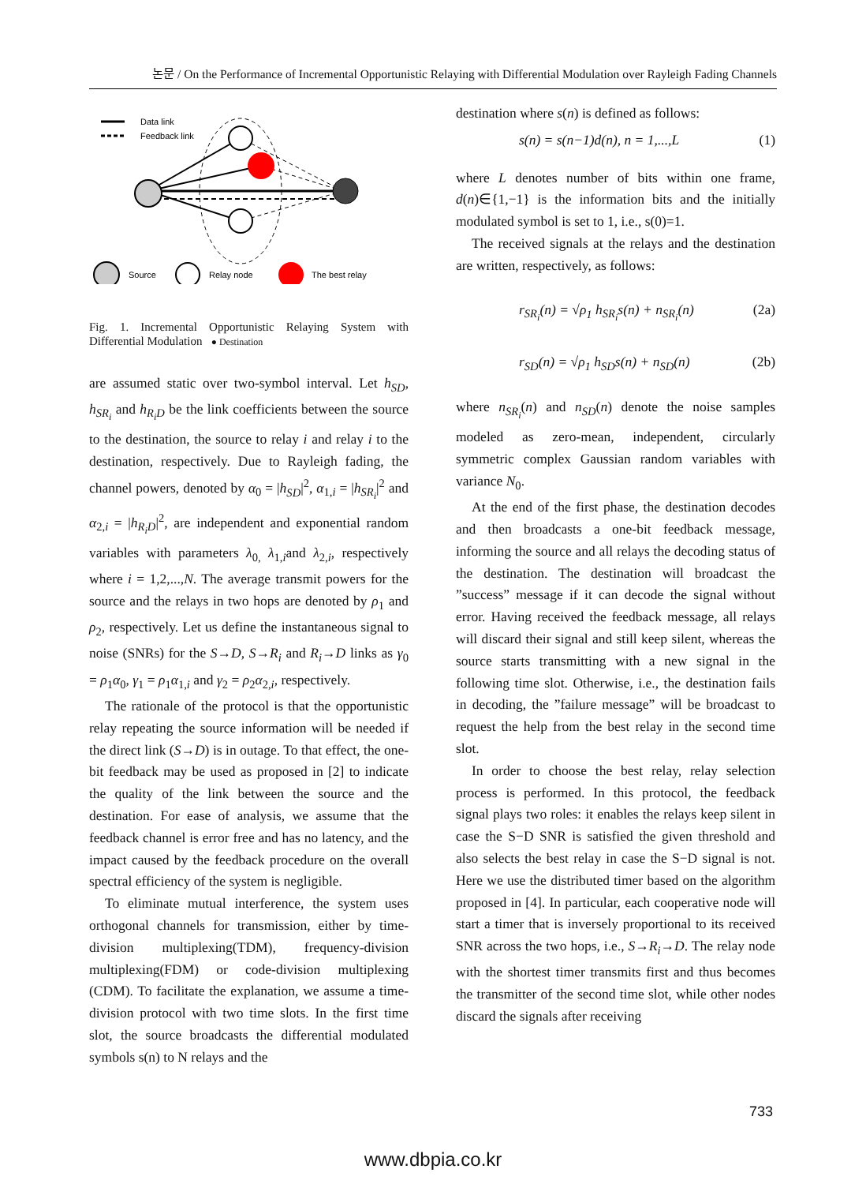논문 / On the Performance of Incremental Opportunistic Relaying with Differential Modulation over Rayleigh Fading Channels
Data link
Feedback link
Source
Relay node
The best relay
Fig. 1. Incremental Opportunistic Relaying System with Differential Modulation ● Destination
are assumed static over two-symbol interval. Let h<sub>SD</sub>, h<sub>SR<sub>i</sub></sub> and h<sub>R<sub>i</sub>D</sub> be the link coefficients between the source to the destination, the source to relay i and relay i to the destination, respectively. Due to Rayleigh fading, the channel powers, denoted by α<sub>0</sub> = |h<sub>SD</sub>|<sup>2</sup>, α<sub>1,i</sub> = |h<sub>SR<sub>i</sub></sub>|<sup>2</sup> and α<sub>2,i</sub> = |h<sub>R<sub>i</sub>D</sub>|<sup>2</sup>, are independent and exponential random variables with parameters λ<sub>0,</sub> λ<sub>1,i</sub>and λ<sub>2,i</sub>, respectively where i = 1,2,...,N. The average transmit powers for the source and the relays in two hops are denoted by ρ<sub>1</sub> and ρ<sub>2</sub>, respectively. Let us define the instantaneous signal to noise (SNRs) for the S→D, S→R<sub>i</sub> and R<sub>i</sub>→D links as γ<sub>0</sub> = ρ<sub>1</sub>α<sub>0</sub>, γ<sub>1</sub> = ρ<sub>1</sub>α<sub>1,i</sub> and γ<sub>2</sub> = ρ<sub>2</sub>α<sub>2,i</sub>, respectively.
The rationale of the protocol is that the opportunistic relay repeating the source information will be needed if the direct link (S→D) is in outage. To that effect, the one-bit feedback may be used as proposed in [2] to indicate the quality of the link between the source and the destination. For ease of analysis, we assume that the feedback channel is error free and has no latency, and the impact caused by the feedback procedure on the overall spectral efficiency of the system is negligible.
To eliminate mutual interference, the system uses orthogonal channels for transmission, either by time-division multiplexing(TDM), frequency-division multiplexing(FDM) or code-division multiplexing (CDM). To facilitate the explanation, we assume a time-division protocol with two time slots. In the first time slot, the source broadcasts the differential modulated symbols s(n) to N relays and the
destination where s(n) is defined as follows:
s(n) = s(n−1)d(n), n = 1,...,L (1)
where L denotes number of bits within one frame, d(n)∈{1,−1} is the information bits and the initially modulated symbol is set to 1, i.e., s(0)=1.
The received signals at the relays and the destination are written, respectively, as follows:
r<sub>SR<sub>i</sub></sub>(n) = √ρ<sub>1</sub> h<sub>SR<sub>i</sub></sub>s(n) + n<sub>SR<sub>i</sub></sub>(n) (2a)
r<sub>SD</sub>(n) = √ρ<sub>1</sub> h<sub>SD</sub>s(n) + n<sub>SD</sub>(n) (2b)
where n<sub>SR<sub>i</sub></sub>(n) and n<sub>SD</sub>(n) denote the noise samples modeled as zero-mean, independent, circularly symmetric complex Gaussian random variables with variance N<sub>0</sub>.
At the end of the first phase, the destination decodes and then broadcasts a one-bit feedback message, informing the source and all relays the decoding status of the destination. The destination will broadcast the ”success” message if it can decode the signal without error. Having received the feedback message, all relays will discard their signal and still keep silent, whereas the source starts transmitting with a new signal in the following time slot. Otherwise, i.e., the destination fails in decoding, the ”failure message” will be broadcast to request the help from the best relay in the second time slot.
In order to choose the best relay, relay selection process is performed. In this protocol, the feedback signal plays two roles: it enables the relays keep silent in case the S−D SNR is satisfied the given threshold and also selects the best relay in case the S−D signal is not. Here we use the distributed timer based on the algorithm proposed in [4]. In particular, each cooperative node will start a timer that is inversely proportional to its received SNR across the two hops, i.e., S→R<sub>i</sub>→D. The relay node with the shortest timer transmits first and thus becomes the transmitter of the second time slot, while other nodes discard the signals after receiving
733
www.dbpia.co.kr